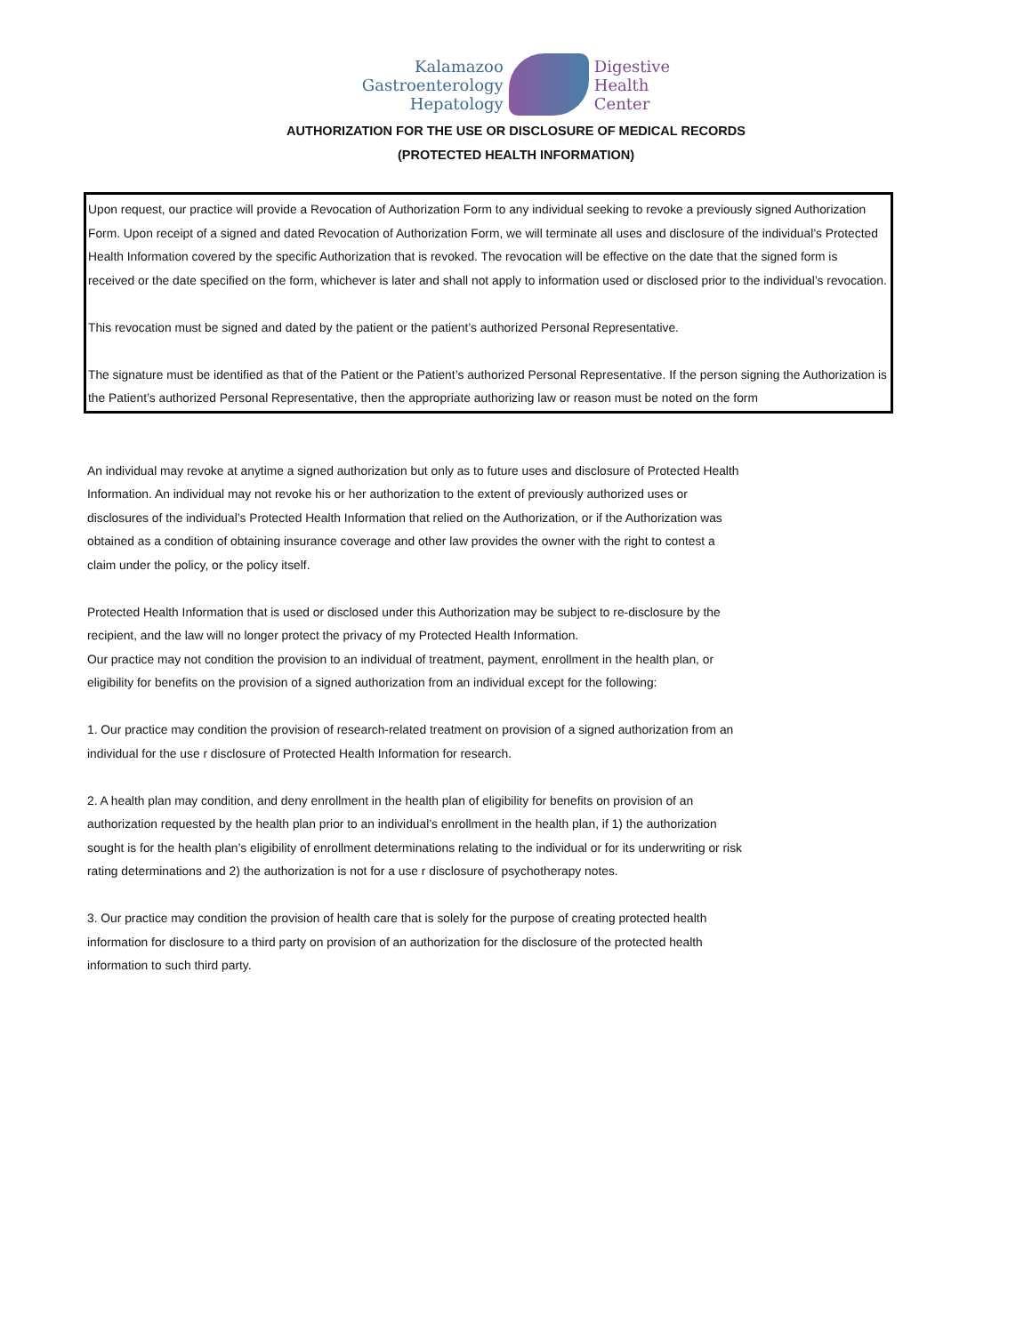Kalamazoo
Gastroenterology
Hepatology
Digestive
Health
Center
AUTHORIZATION FOR THE USE OR DISCLOSURE OF MEDICAL RECORDS
(PROTECTED HEALTH INFORMATION)
Upon request, our practice will provide a Revocation of Authorization Form to any individual seeking to revoke a previously signed Authorization Form. Upon receipt of a signed and dated Revocation of Authorization Form, we will terminate all uses and disclosure of the individual’s Protected Health Information covered by the specific Authorization that is revoked. The revocation will be effective on the date that the signed form is received or the date specified on the form, whichever is later and shall not apply to information used or disclosed prior to the individual’s revocation.
This revocation must be signed and dated by the patient or the patient’s authorized Personal Representative.
The signature must be identified as that of the Patient or the Patient’s authorized Personal Representative. If the person signing the Authorization is the Patient’s authorized Personal Representative, then the appropriate authorizing law or reason must be noted on the form
An individual may revoke at anytime a signed authorization but only as to future uses and disclosure of Protected Health Information. An individual may not revoke his or her authorization to the extent of previously authorized uses or disclosures of the individual’s Protected Health Information that relied on the Authorization, or if the Authorization was obtained as a condition of obtaining insurance coverage and other law provides the owner with the right to contest a claim under the policy, or the policy itself.
Protected Health Information that is used or disclosed under this Authorization may be subject to re-disclosure by the recipient, and the law will no longer protect the privacy of my Protected Health Information.
Our practice may not condition the provision to an individual of treatment, payment, enrollment in the health plan, or eligibility for benefits on the provision of a signed authorization from an individual except for the following:
1. Our practice may condition the provision of research-related treatment on provision of a signed authorization from an individual for the use r disclosure of Protected Health Information for research.
2. A health plan may condition, and deny enrollment in the health plan of eligibility for benefits on provision of an authorization requested by the health plan prior to an individual’s enrollment in the health plan, if 1) the authorization sought is for the health plan’s eligibility of enrollment determinations relating to the individual or for its underwriting or risk rating determinations and 2) the authorization is not for a use r disclosure of psychotherapy notes.
3. Our practice may condition the provision of health care that is solely for the purpose of creating protected health information for disclosure to a third party on provision of an authorization for the disclosure of the protected health information to such third party.